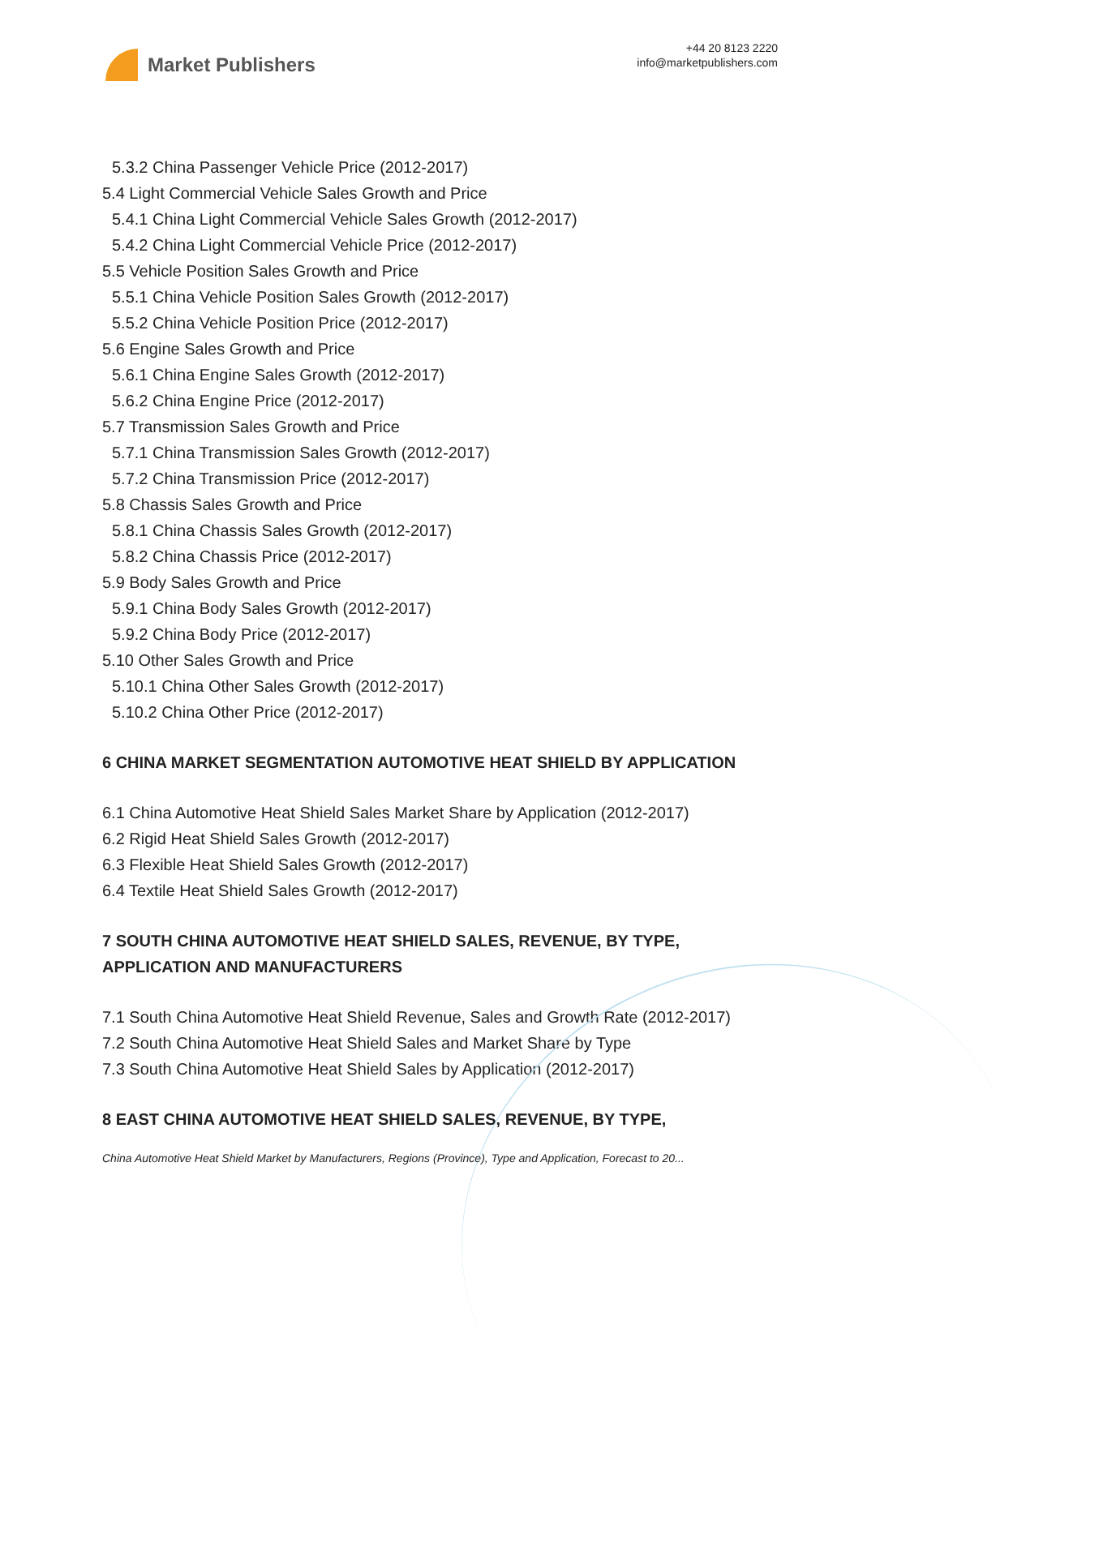Market Publishers
+44 20 8123 2220
info@marketpublishers.com
5.3.2 China Passenger Vehicle Price (2012-2017)
5.4 Light Commercial Vehicle Sales Growth and Price
5.4.1 China Light Commercial Vehicle Sales Growth (2012-2017)
5.4.2 China Light Commercial Vehicle Price (2012-2017)
5.5 Vehicle Position Sales Growth and Price
5.5.1 China Vehicle Position Sales Growth (2012-2017)
5.5.2 China Vehicle Position Price (2012-2017)
5.6 Engine Sales Growth and Price
5.6.1 China Engine Sales Growth (2012-2017)
5.6.2 China Engine Price (2012-2017)
5.7 Transmission Sales Growth and Price
5.7.1 China Transmission Sales Growth (2012-2017)
5.7.2 China Transmission Price (2012-2017)
5.8 Chassis Sales Growth and Price
5.8.1 China Chassis Sales Growth (2012-2017)
5.8.2 China Chassis Price (2012-2017)
5.9 Body Sales Growth and Price
5.9.1 China Body Sales Growth (2012-2017)
5.9.2 China Body Price (2012-2017)
5.10 Other Sales Growth and Price
5.10.1 China Other Sales Growth (2012-2017)
5.10.2 China Other Price (2012-2017)
6 CHINA MARKET SEGMENTATION AUTOMOTIVE HEAT SHIELD BY APPLICATION
6.1 China Automotive Heat Shield Sales Market Share by Application (2012-2017)
6.2 Rigid Heat Shield Sales Growth (2012-2017)
6.3 Flexible Heat Shield Sales Growth (2012-2017)
6.4 Textile Heat Shield Sales Growth (2012-2017)
7 SOUTH CHINA AUTOMOTIVE HEAT SHIELD SALES, REVENUE, BY TYPE, APPLICATION AND MANUFACTURERS
7.1 South China Automotive Heat Shield Revenue, Sales and Growth Rate (2012-2017)
7.2 South China Automotive Heat Shield Sales and Market Share by Type
7.3 South China Automotive Heat Shield Sales by Application (2012-2017)
8 EAST CHINA AUTOMOTIVE HEAT SHIELD SALES, REVENUE, BY TYPE,
China Automotive Heat Shield Market by Manufacturers, Regions (Province), Type and Application, Forecast to 20...